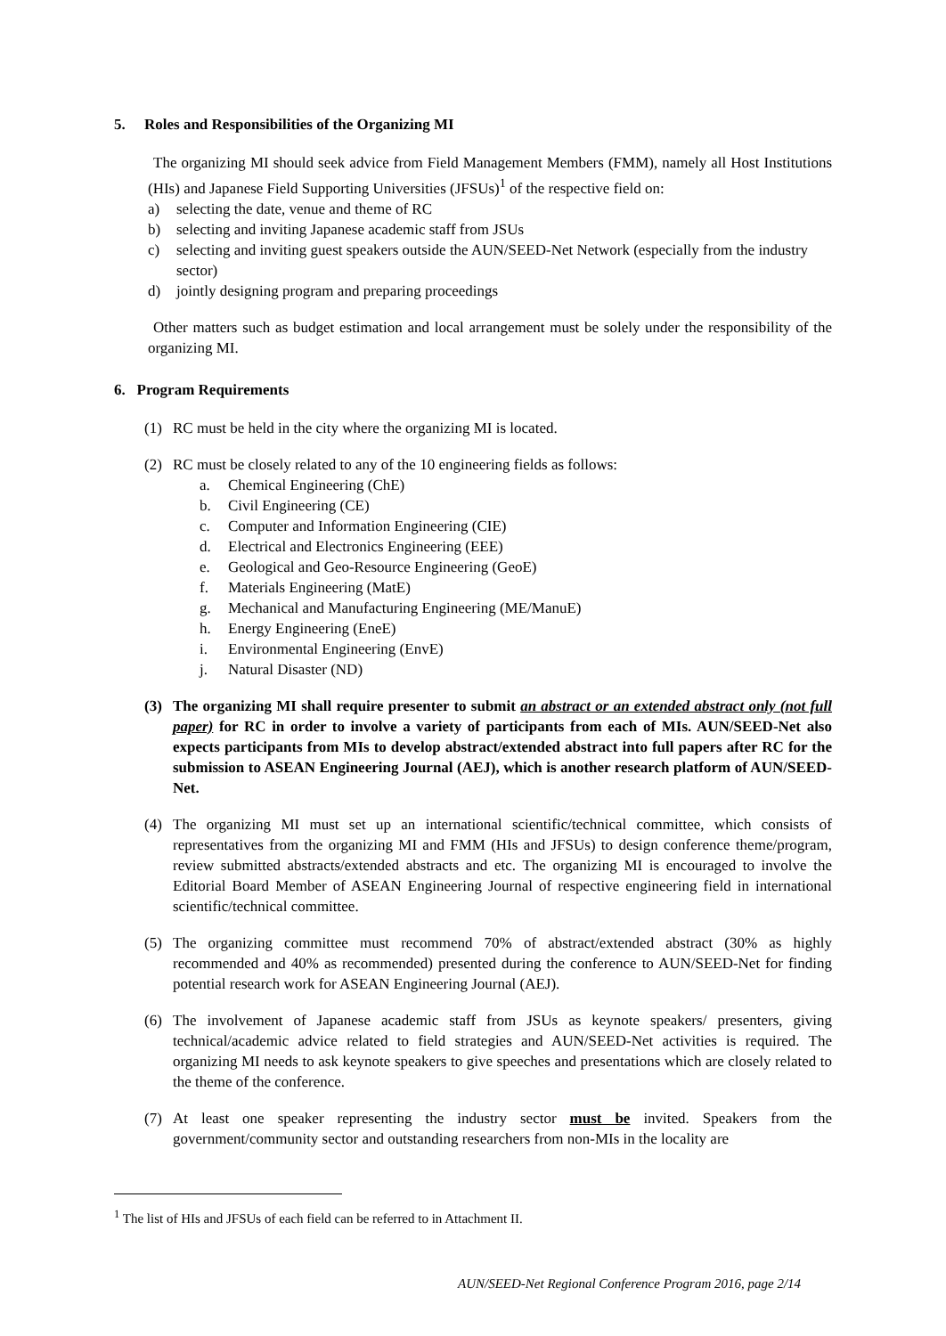5. Roles and Responsibilities of the Organizing MI
The organizing MI should seek advice from Field Management Members (FMM), namely all Host Institutions (HIs) and Japanese Field Supporting Universities (JFSUs)<sup>1</sup> of the respective field on:
a) selecting the date, venue and theme of RC
b) selecting and inviting Japanese academic staff from JSUs
c) selecting and inviting guest speakers outside the AUN/SEED-Net Network (especially from the industry sector)
d) jointly designing program and preparing proceedings
Other matters such as budget estimation and local arrangement must be solely under the responsibility of the organizing MI.
6. Program Requirements
(1) RC must be held in the city where the organizing MI is located.
(2) RC must be closely related to any of the 10 engineering fields as follows:
a. Chemical Engineering (ChE)
b. Civil Engineering (CE)
c. Computer and Information Engineering (CIE)
d. Electrical and Electronics Engineering (EEE)
e. Geological and Geo-Resource Engineering (GeoE)
f. Materials Engineering (MatE)
g. Mechanical and Manufacturing Engineering (ME/ManuE)
h. Energy Engineering (EneE)
i. Environmental Engineering (EnvE)
j. Natural Disaster (ND)
(3) The organizing MI shall require presenter to submit an abstract or an extended abstract only (not full paper) for RC in order to involve a variety of participants from each of MIs. AUN/SEED-Net also expects participants from MIs to develop abstract/extended abstract into full papers after RC for the submission to ASEAN Engineering Journal (AEJ), which is another research platform of AUN/SEED-Net.
(4) The organizing MI must set up an international scientific/technical committee, which consists of representatives from the organizing MI and FMM (HIs and JFSUs) to design conference theme/program, review submitted abstracts/extended abstracts and etc. The organizing MI is encouraged to involve the Editorial Board Member of ASEAN Engineering Journal of respective engineering field in international scientific/technical committee.
(5) The organizing committee must recommend 70% of abstract/extended abstract (30% as highly recommended and 40% as recommended) presented during the conference to AUN/SEED-Net for finding potential research work for ASEAN Engineering Journal (AEJ).
(6) The involvement of Japanese academic staff from JSUs as keynote speakers/ presenters, giving technical/academic advice related to field strategies and AUN/SEED-Net activities is required. The organizing MI needs to ask keynote speakers to give speeches and presentations which are closely related to the theme of the conference.
(7) At least one speaker representing the industry sector must be invited. Speakers from the government/community sector and outstanding researchers from non-MIs in the locality are
<sup>1</sup> The list of HIs and JFSUs of each field can be referred to in Attachment II.
AUN/SEED-Net Regional Conference Program 2016, page 2/14